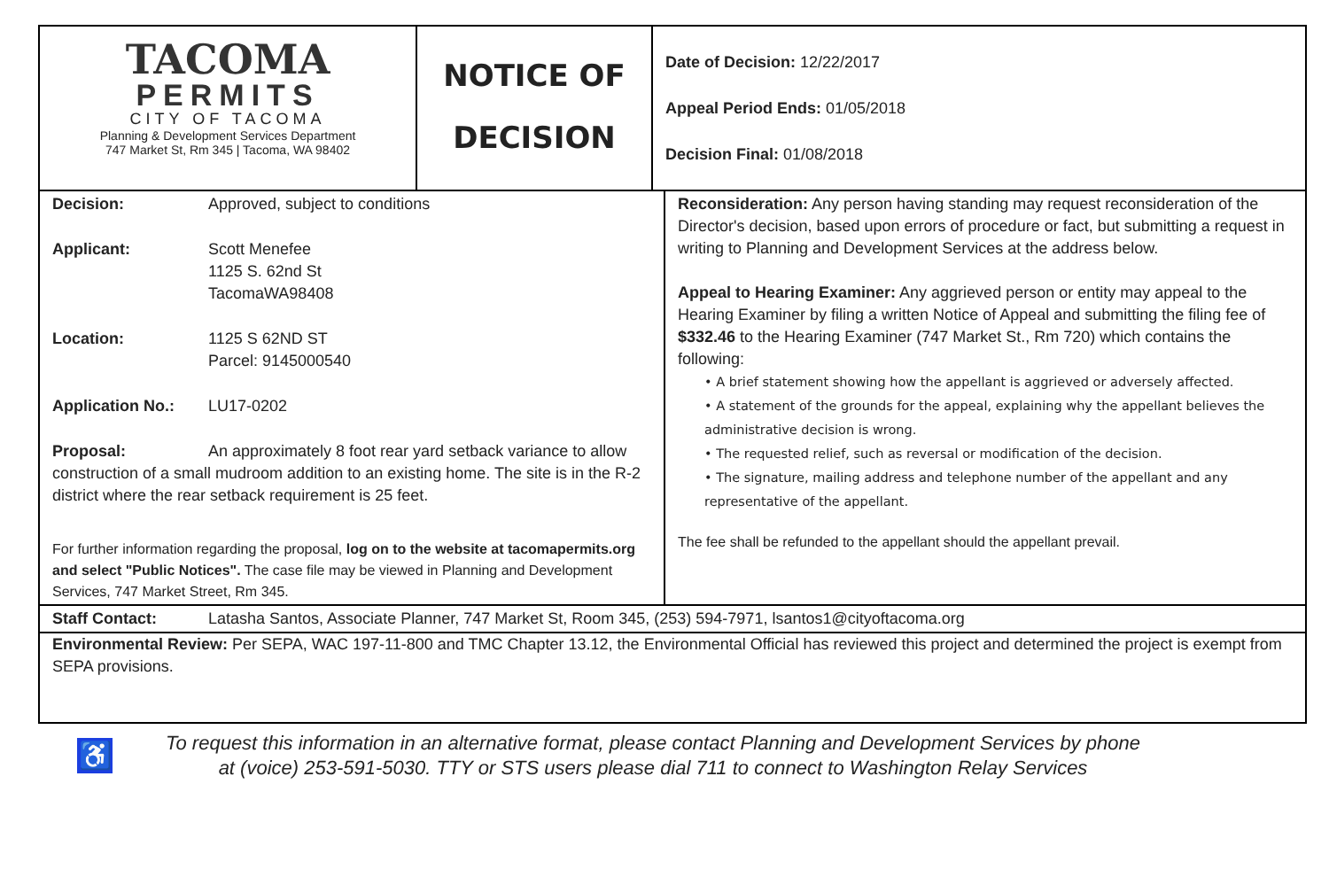| TACOMA PERMITS CITY OF TACOMA Planning & Development Services Department 747 Market St, Rm 345 / Tacoma, WA 98402 | NOTICE OF DECISION | Date of Decision: 12/22/2017 Appeal Period Ends: 01/05/2018 Decision Final: 01/08/2018 |
| Decision: Approved, subject to conditions Applicant: Scott Menefee 1125 S. 62nd St TacomaWA98408 Location: 1125 S 62ND ST Parcel: 9145000540 Application No.: LU17-0202 Proposal: An approximately 8 foot rear yard setback variance to allow construction of a small mudroom addition to an existing home. The site is in the R-2 district where the rear setback requirement is 25 feet. For further information regarding the proposal, log on to the website at tacomapermits.org and select "Public Notices". The case file may be viewed in Planning and Development Services, 747 Market Street, Rm 345. | Reconsideration: Any person having standing may request reconsideration of the Director's decision, based upon errors of procedure or fact, but submitting a request in writing to Planning and Development Services at the address below. Appeal to Hearing Examiner: Any aggrieved person or entity may appeal to the Hearing Examiner by filing a written Notice of Appeal and submitting the filing fee of $332.46 to the Hearing Examiner (747 Market St., Rm 720) which contains the following: • A brief statement showing how the appellant is aggrieved or adversely affected. • A statement of the grounds for the appeal, explaining why the appellant believes the administrative decision is wrong. • The requested relief, such as reversal or modification of the decision. • The signature, mailing address and telephone number of the appellant and any representative of the appellant. The fee shall be refunded to the appellant should the appellant prevail. |
| Staff Contact: Latasha Santos, Associate Planner, 747 Market St, Room 345, (253) 594-7971, lsantos1@cityoftacoma.org | |
| Environmental Review: Per SEPA, WAC 197-11-800 and TMC Chapter 13.12, the Environmental Official has reviewed this project and determined the project is exempt from SEPA provisions. | |
♿
To request this information in an alternative format, please contact Planning and Development Services by phone at (voice) 253-591-5030. TTY or STS users please dial 711 to connect to Washington Relay Services